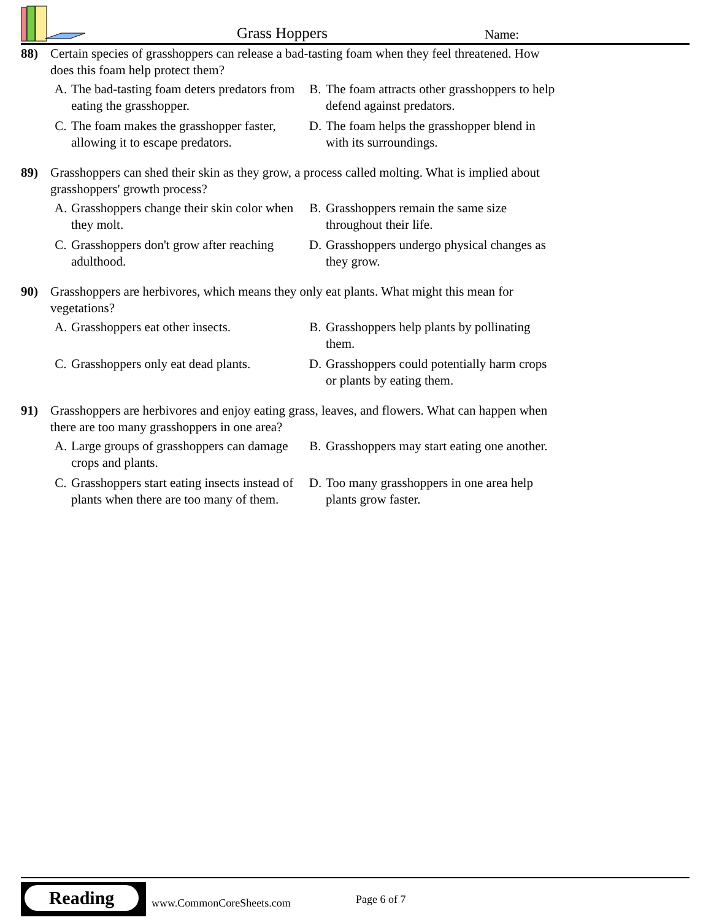Grass Hoppers Name:
88) Certain species of grasshoppers can release a bad-tasting foam when they feel threatened. How does this foam help protect them?
A. The bad-tasting foam deters predators from eating the grasshopper.
B. The foam attracts other grasshoppers to help defend against predators.
C. The foam makes the grasshopper faster, allowing it to escape predators.
D. The foam helps the grasshopper blend in with its surroundings.
89) Grasshoppers can shed their skin as they grow, a process called molting. What is implied about grasshoppers' growth process?
A. Grasshoppers change their skin color when they molt.
B. Grasshoppers remain the same size throughout their life.
C. Grasshoppers don't grow after reaching adulthood.
D. Grasshoppers undergo physical changes as they grow.
90) Grasshoppers are herbivores, which means they only eat plants. What might this mean for vegetations?
A. Grasshoppers eat other insects.
B. Grasshoppers help plants by pollinating them.
C. Grasshoppers only eat dead plants.
D. Grasshoppers could potentially harm crops or plants by eating them.
91) Grasshoppers are herbivores and enjoy eating grass, leaves, and flowers. What can happen when there are too many grasshoppers in one area?
A. Large groups of grasshoppers can damage crops and plants.
B. Grasshoppers may start eating one another.
C. Grasshoppers start eating insects instead of plants when there are too many of them.
D. Too many grasshoppers in one area help plants grow faster.
Reading
www.CommonCoreSheets.com Page 6 of 7